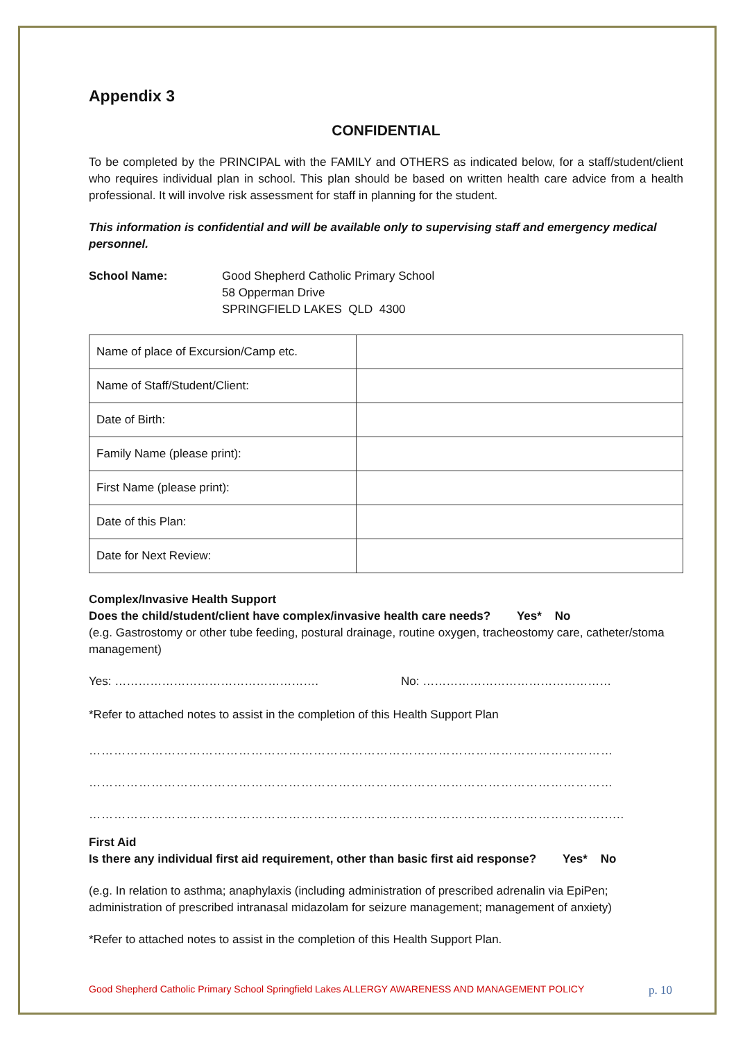Appendix 3
CONFIDENTIAL
To be completed by the PRINCIPAL with the FAMILY and OTHERS as indicated below, for a staff/student/client who requires individual plan in school. This plan should be based on written health care advice from a health professional. It will involve risk assessment for staff in planning for the student.
This information is confidential and will be available only to supervising staff and emergency medical personnel.
School Name: Good Shepherd Catholic Primary School
58 Opperman Drive
SPRINGFIELD LAKES QLD 4300
| Name of place of Excursion/Camp etc. | |
| Name of Staff/Student/Client: | |
| Date of Birth: | |
| Family Name (please print): | |
| First Name (please print): | |
| Date of this Plan: | |
| Date for Next Review: | |
Complex/Invasive Health Support
Does the child/student/client have complex/invasive health care needs? Yes* No
(e.g. Gastrostomy or other tube feeding, postural drainage, routine oxygen, tracheostomy care, catheter/stoma management)
Yes: ……………………………………………. No: …………………………………………
*Refer to attached notes to assist in the completion of this Health Support Plan
………………………………………………………………………………………………………………
………………………………………………………………………………………………………………
……………………………………………………………………………………………………………......
First Aid
Is there any individual first aid requirement, other than basic first aid response? Yes* No
(e.g. In relation to asthma; anaphylaxis (including administration of prescribed adrenalin via EpiPen; administration of prescribed intranasal midazolam for seizure management; management of anxiety)
*Refer to attached notes to assist in the completion of this Health Support Plan.
Good Shepherd Catholic Primary School Springfield Lakes ALLERGY AWARENESS AND MANAGEMENT POLICY p. 10